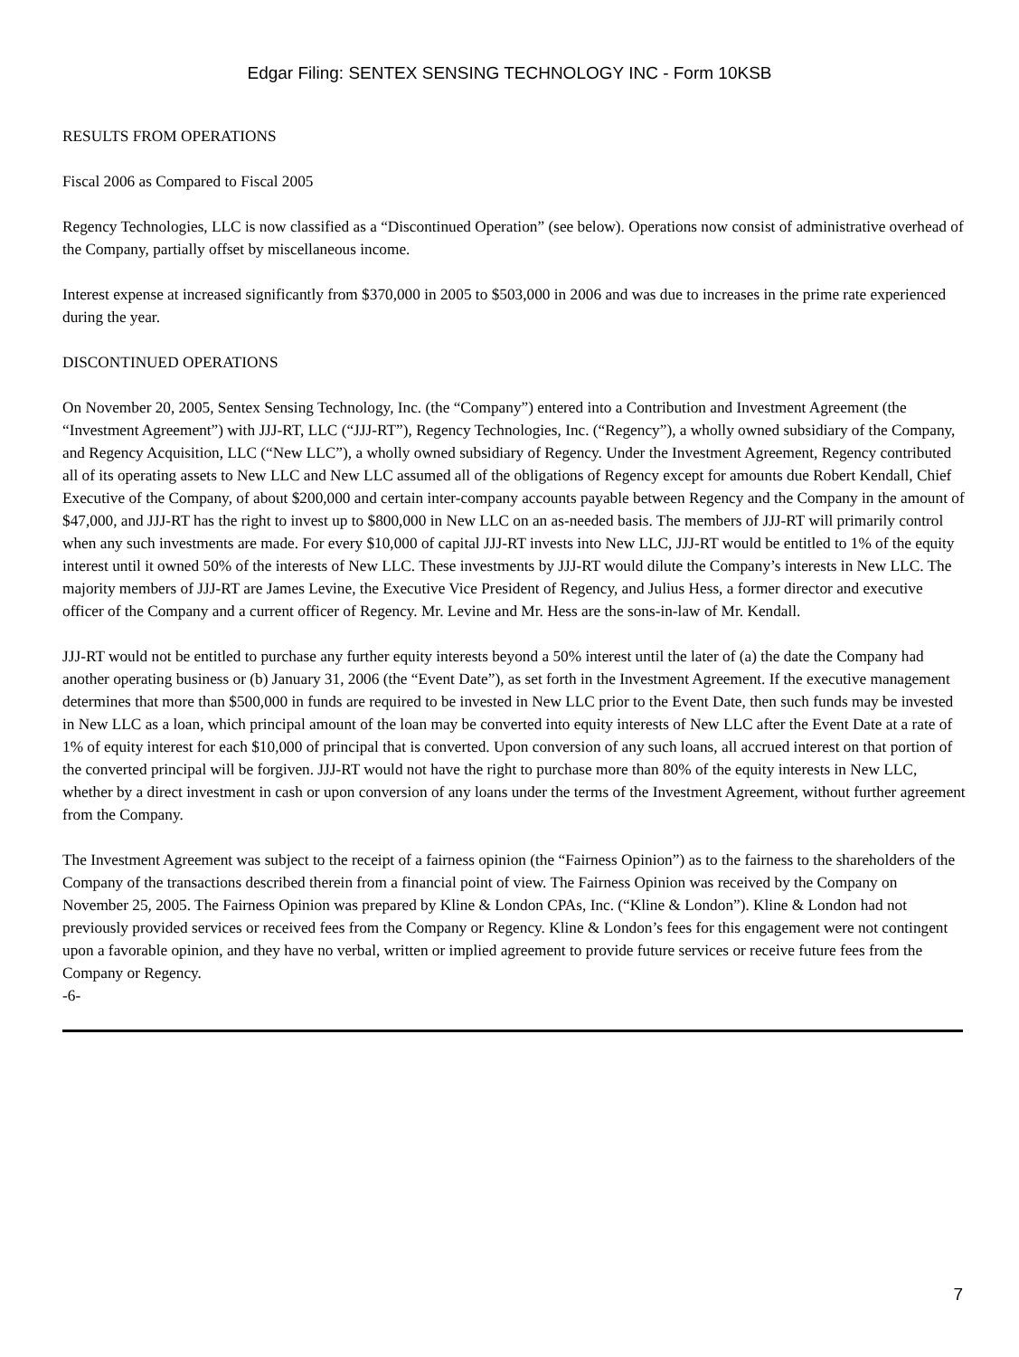Edgar Filing: SENTEX SENSING TECHNOLOGY INC - Form 10KSB
RESULTS FROM OPERATIONS
Fiscal 2006 as Compared to Fiscal 2005
Regency Technologies, LLC is now classified as a “Discontinued Operation” (see below). Operations now consist of administrative overhead of the Company, partially offset by miscellaneous income.
Interest expense at increased significantly from $370,000 in 2005 to $503,000 in 2006 and was due to increases in the prime rate experienced during the year.
DISCONTINUED OPERATIONS
On November 20, 2005, Sentex Sensing Technology, Inc. (the “Company”) entered into a Contribution and Investment Agreement (the “Investment Agreement”) with JJJ-RT, LLC (“JJJ-RT”), Regency Technologies, Inc. (“Regency”), a wholly owned subsidiary of the Company, and Regency Acquisition, LLC (“New LLC”), a wholly owned subsidiary of Regency. Under the Investment Agreement, Regency contributed all of its operating assets to New LLC and New LLC assumed all of the obligations of Regency except for amounts due Robert Kendall, Chief Executive of the Company, of about $200,000 and certain inter-company accounts payable between Regency and the Company in the amount of $47,000, and JJJ-RT has the right to invest up to $800,000 in New LLC on an as-needed basis. The members of JJJ-RT will primarily control when any such investments are made. For every $10,000 of capital JJJ-RT invests into New LLC, JJJ-RT would be entitled to 1% of the equity interest until it owned 50% of the interests of New LLC. These investments by JJJ-RT would dilute the Company’s interests in New LLC. The majority members of JJJ-RT are James Levine, the Executive Vice President of Regency, and Julius Hess, a former director and executive officer of the Company and a current officer of Regency. Mr. Levine and Mr. Hess are the sons-in-law of Mr. Kendall.
JJJ-RT would not be entitled to purchase any further equity interests beyond a 50% interest until the later of (a) the date the Company had another operating business or (b) January 31, 2006 (the “Event Date”), as set forth in the Investment Agreement. If the executive management determines that more than $500,000 in funds are required to be invested in New LLC prior to the Event Date, then such funds may be invested in New LLC as a loan, which principal amount of the loan may be converted into equity interests of New LLC after the Event Date at a rate of 1% of equity interest for each $10,000 of principal that is converted. Upon conversion of any such loans, all accrued interest on that portion of the converted principal will be forgiven. JJJ-RT would not have the right to purchase more than 80% of the equity interests in New LLC, whether by a direct investment in cash or upon conversion of any loans under the terms of the Investment Agreement, without further agreement from the Company.
The Investment Agreement was subject to the receipt of a fairness opinion (the “Fairness Opinion”) as to the fairness to the shareholders of the Company of the transactions described therein from a financial point of view. The Fairness Opinion was received by the Company on November 25, 2005. The Fairness Opinion was prepared by Kline & London CPAs, Inc. (“Kline & London”). Kline & London had not previously provided services or received fees from the Company or Regency. Kline & London’s fees for this engagement were not contingent upon a favorable opinion, and they have no verbal, written or implied agreement to provide future services or receive future fees from the Company or Regency.
-6-
7